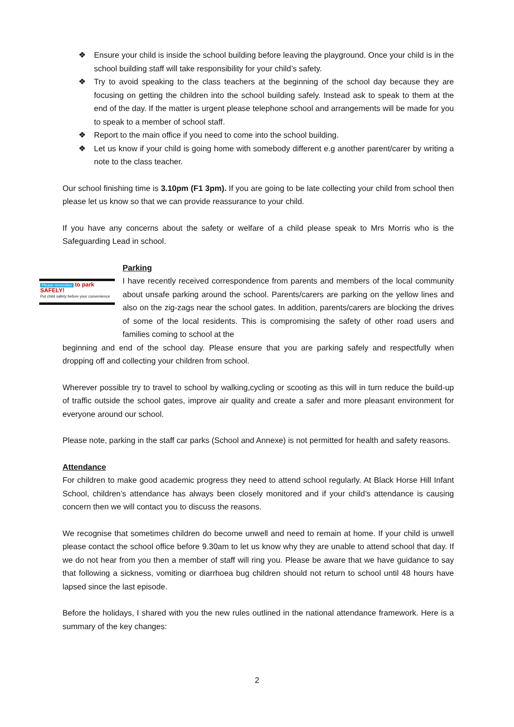❖ Ensure your child is inside the school building before leaving the playground. Once your child is in the school building staff will take responsibility for your child’s safety.
❖ Try to avoid speaking to the class teachers at the beginning of the school day because they are focusing on getting the children into the school building safely. Instead ask to speak to them at the end of the day. If the matter is urgent please telephone school and arrangements will be made for you to speak to a member of school staff.
❖ Report to the main office if you need to come into the school building.
❖ Let us know if your child is going home with somebody different e.g another parent/carer by writing a note to the class teacher.
Our school finishing time is 3.10pm (F1 3pm). If you are going to be late collecting your child from school then please let us know so that we can provide reassurance to your child.
If you have any concerns about the safety or welfare of a child please speak to Mrs Morris who is the Safeguarding Lead in school.
Please remember to park SAFELY!
Put child safety before your convenience
Parking
I have recently received correspondence from parents and members of the local community about unsafe parking around the school. Parents/carers are parking on the yellow lines and also on the zig-zags near the school gates. In addition, parents/carers are blocking the drives of some of the local residents. This is compromising the safety of other road users and families coming to school at the
beginning and end of the school day. Please ensure that you are parking safely and respectfully when dropping off and collecting your children from school.
Wherever possible try to travel to school by walking,cycling or scooting as this will in turn reduce the build-up of traffic outside the school gates, improve air quality and create a safer and more pleasant environment for everyone around our school.
Please note, parking in the staff car parks (School and Annexe) is not permitted for health and safety reasons.
Attendance
For children to make good academic progress they need to attend school regularly. At Black Horse Hill Infant School, children’s attendance has always been closely monitored and if your child’s attendance is causing concern then we will contact you to discuss the reasons.
We recognise that sometimes children do become unwell and need to remain at home. If your child is unwell please contact the school office before 9.30am to let us know why they are unable to attend school that day. If we do not hear from you then a member of staff will ring you. Please be aware that we have guidance to say that following a sickness, vomiting or diarrhoea bug children should not return to school until 48 hours have lapsed since the last episode.
Before the holidays, I shared with you the new rules outlined in the national attendance framework. Here is a summary of the key changes:
2